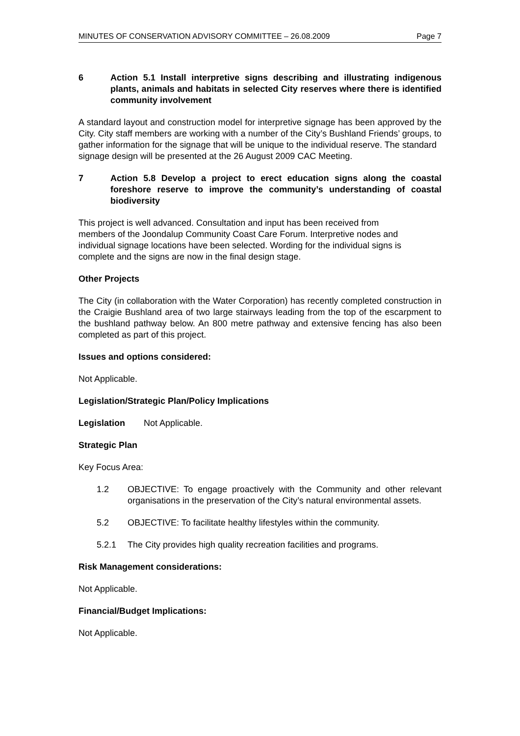MINUTES OF CONSERVATION ADVISORY COMMITTEE – 26.08.2009 Page 7
6 Action 5.1 Install interpretive signs describing and illustrating indigenous plants, animals and habitats in selected City reserves where there is identified community involvement
A standard layout and construction model for interpretive signage has been approved by the City. City staff members are working with a number of the City’s Bushland Friends’ groups, to gather information for the signage that will be unique to the individual reserve. The standard signage design will be presented at the 26 August 2009 CAC Meeting.
7 Action 5.8 Develop a project to erect education signs along the coastal foreshore reserve to improve the community’s understanding of coastal biodiversity
This project is well advanced. Consultation and input has been received from
members of the Joondalup Community Coast Care Forum. Interpretive nodes and
individual signage locations have been selected. Wording for the individual signs is
complete and the signs are now in the final design stage.
Other Projects
The City (in collaboration with the Water Corporation) has recently completed construction in the Craigie Bushland area of two large stairways leading from the top of the escarpment to the bushland pathway below. An 800 metre pathway and extensive fencing has also been completed as part of this project.
Issues and options considered:
Not Applicable.
Legislation/Strategic Plan/Policy Implications
Legislation Not Applicable.
Strategic Plan
Key Focus Area:
1.2 OBJECTIVE: To engage proactively with the Community and other relevant organisations in the preservation of the City’s natural environmental assets.
5.2 OBJECTIVE: To facilitate healthy lifestyles within the community.
5.2.1 The City provides high quality recreation facilities and programs.
Risk Management considerations:
Not Applicable.
Financial/Budget Implications:
Not Applicable.